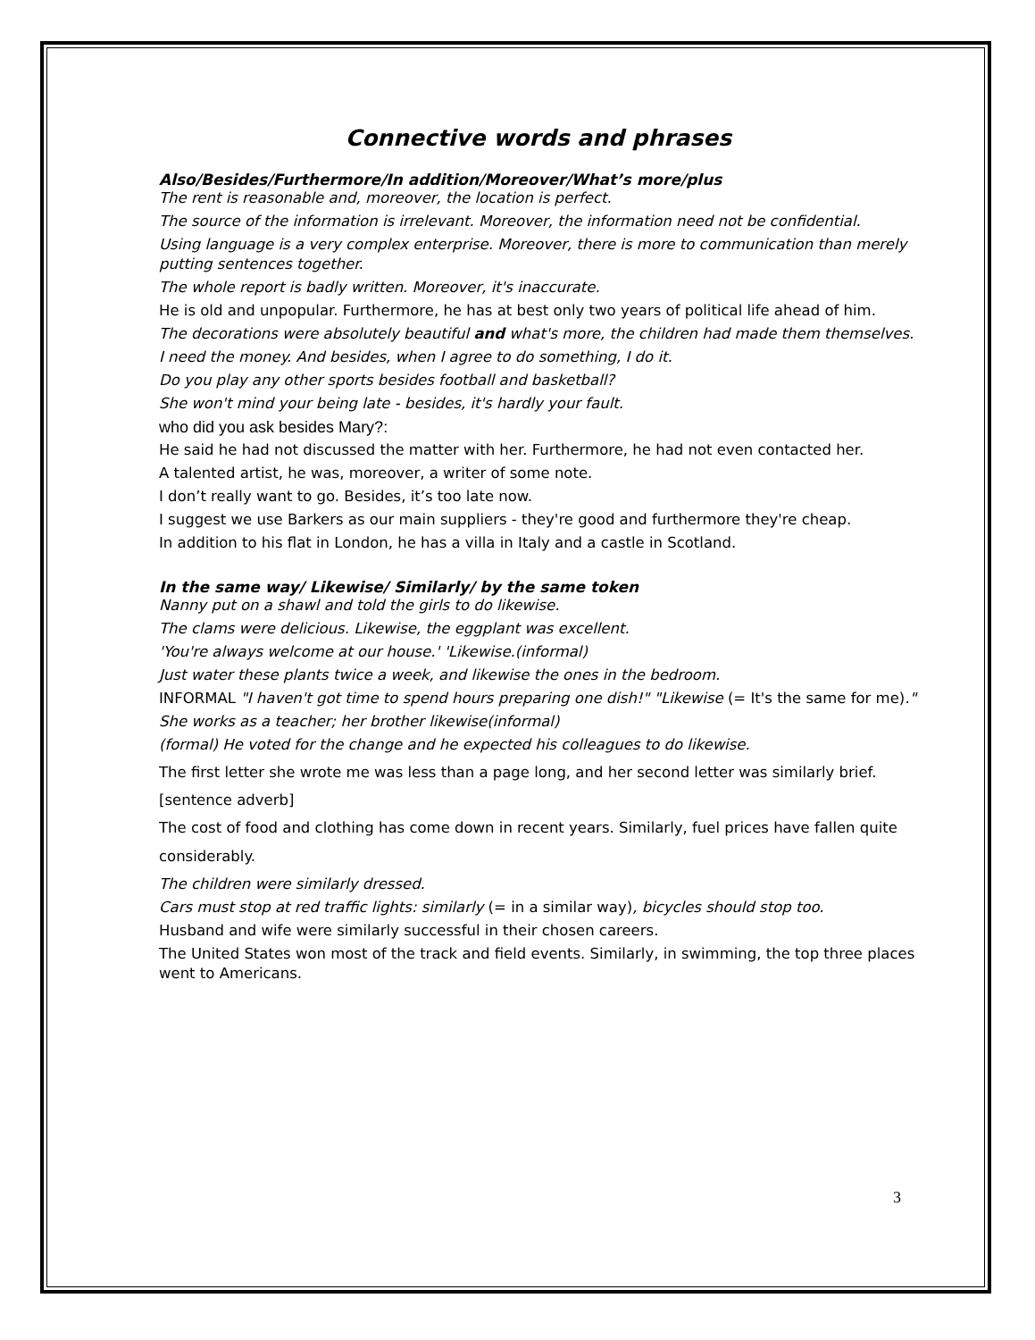Connective words and phrases
Also/Besides/Furthermore/In addition/Moreover/What’s more/plus
The rent is reasonable and, moreover, the location is perfect.
The source of the information is irrelevant. Moreover, the information need not be confidential.
Using language is a very complex enterprise. Moreover, there is more to communication than merely putting sentences together.
The whole report is badly written. Moreover, it's inaccurate.
He is old and unpopular. Furthermore, he has at best only two years of political life ahead of him.
The decorations were absolutely beautiful and what's more, the children had made them themselves.
I need the money. And besides, when I agree to do something, I do it.
Do you play any other sports besides football and basketball?
She won't mind your being late - besides, it's hardly your fault.
who did you ask besides Mary?:
He said he had not discussed the matter with her. Furthermore, he had not even contacted her.
A talented artist, he was, moreover, a writer of some note.
I don’t really want to go. Besides, it’s too late now.
I suggest we use Barkers as our main suppliers - they're good and furthermore they're cheap.
In addition to his flat in London, he has a villa in Italy and a castle in Scotland.
In the same way/ Likewise/ Similarly/ by the same token
Nanny put on a shawl and told the girls to do likewise.
The clams were delicious. Likewise, the eggplant was excellent.
'You're always welcome at our house.' 'Likewise.(informal)
Just water these plants twice a week, and likewise the ones in the bedroom.
INFORMAL "I haven't got time to spend hours preparing one dish!" "Likewise (= It's the same for me)."
She works as a teacher; her brother likewise(informal)
(formal) He voted for the change and he expected his colleagues to do likewise.
The first letter she wrote me was less than a page long, and her second letter was similarly brief.
[sentence adverb]
The cost of food and clothing has come down in recent years. Similarly, fuel prices have fallen quite considerably.
The children were similarly dressed.
Cars must stop at red traffic lights: similarly (= in a similar way), bicycles should stop too.
Husband and wife were similarly successful in their chosen careers.
The United States won most of the track and field events. Similarly, in swimming, the top three places went to Americans.
3